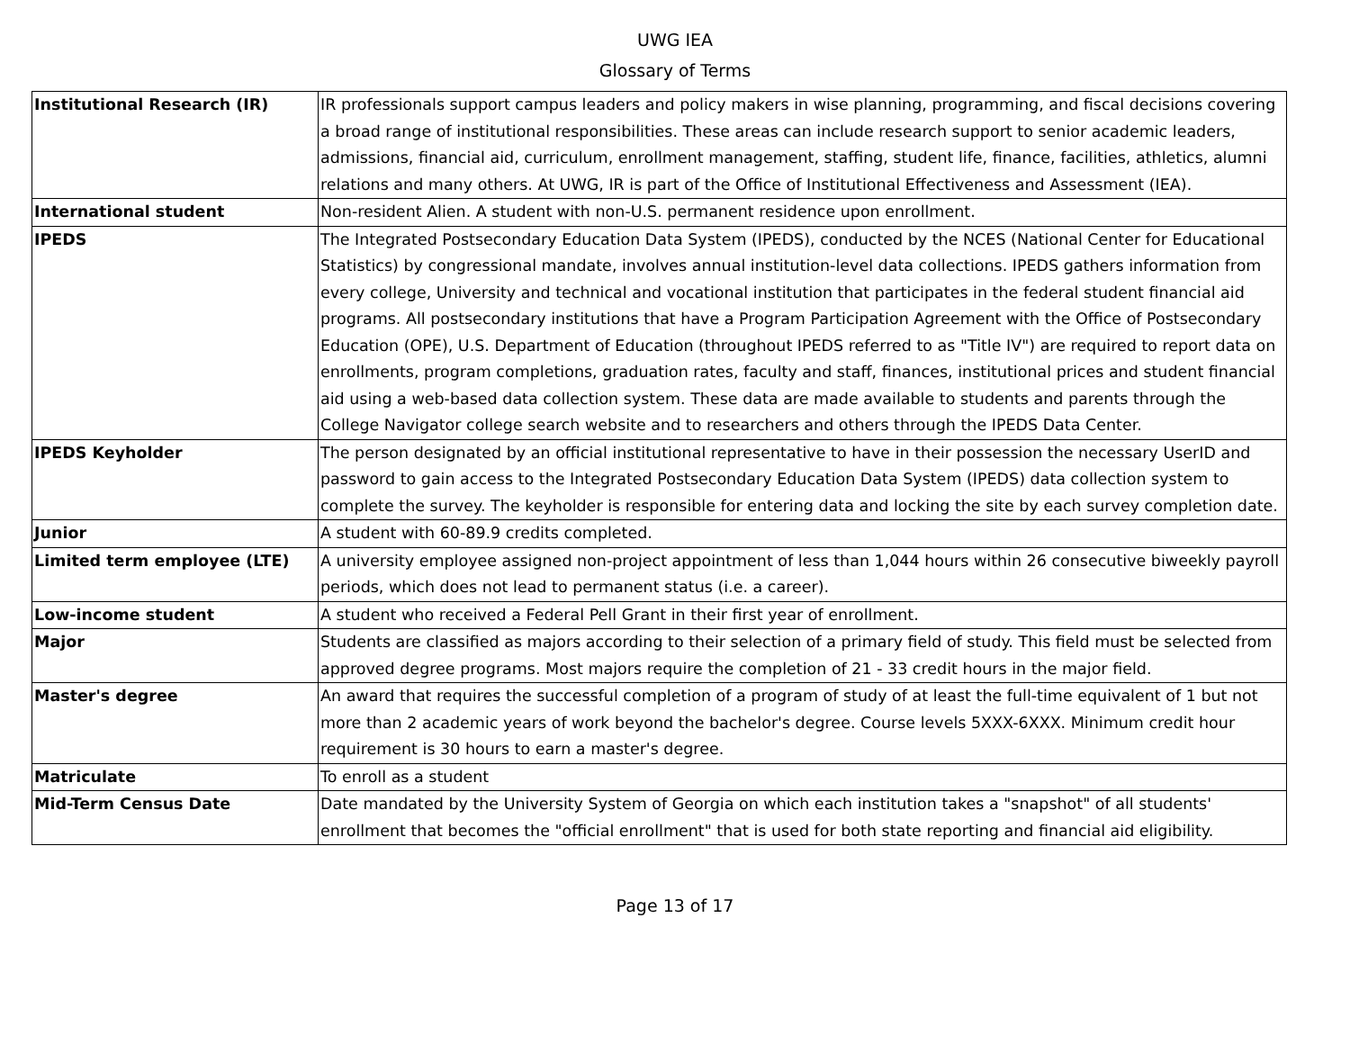UWG IEA
Glossary of Terms
| Institutional Research (IR) | IR professionals support campus leaders and policy makers in wise planning, programming, and fiscal decisions covering a broad range of institutional responsibilities. These areas can include research support to senior academic leaders, admissions, financial aid, curriculum, enrollment management, staffing, student life, finance, facilities, athletics, alumni relations and many others. At UWG, IR is part of the Office of Institutional Effectiveness and Assessment (IEA). |
| International student | Non-resident Alien. A student with non-U.S. permanent residence upon enrollment. |
| IPEDS | The Integrated Postsecondary Education Data System (IPEDS), conducted by the NCES (National Center for Educational Statistics) by congressional mandate, involves annual institution-level data collections. IPEDS gathers information from every college, University and technical and vocational institution that participates in the federal student financial aid programs. All postsecondary institutions that have a Program Participation Agreement with the Office of Postsecondary Education (OPE), U.S. Department of Education (throughout IPEDS referred to as "Title IV") are required to report data on enrollments, program completions, graduation rates, faculty and staff, finances, institutional prices and student financial aid using a web-based data collection system. These data are made available to students and parents through the College Navigator college search website and to researchers and others through the IPEDS Data Center. |
| IPEDS Keyholder | The person designated by an official institutional representative to have in their possession the necessary UserID and password to gain access to the Integrated Postsecondary Education Data System (IPEDS) data collection system to complete the survey. The keyholder is responsible for entering data and locking the site by each survey completion date. |
| Junior | A student with 60-89.9 credits completed. |
| Limited term employee (LTE) | A university employee assigned non-project appointment of less than 1,044 hours within 26 consecutive biweekly payroll periods, which does not lead to permanent status (i.e. a career). |
| Low-income student | A student who received a Federal Pell Grant in their first year of enrollment. |
| Major | Students are classified as majors according to their selection of a primary field of study. This field must be selected from approved degree programs. Most majors require the completion of 21 - 33 credit hours in the major field. |
| Master's degree | An award that requires the successful completion of a program of study of at least the full-time equivalent of 1 but not more than 2 academic years of work beyond the bachelor's degree. Course levels 5XXX-6XXX. Minimum credit hour requirement is 30 hours to earn a master's degree. |
| Matriculate | To enroll as a student |
| Mid-Term Census Date | Date mandated by the University System of Georgia on which each institution takes a "snapshot" of all students' enrollment that becomes the "official enrollment" that is used for both state reporting and financial aid eligibility. |
Page 13 of 17